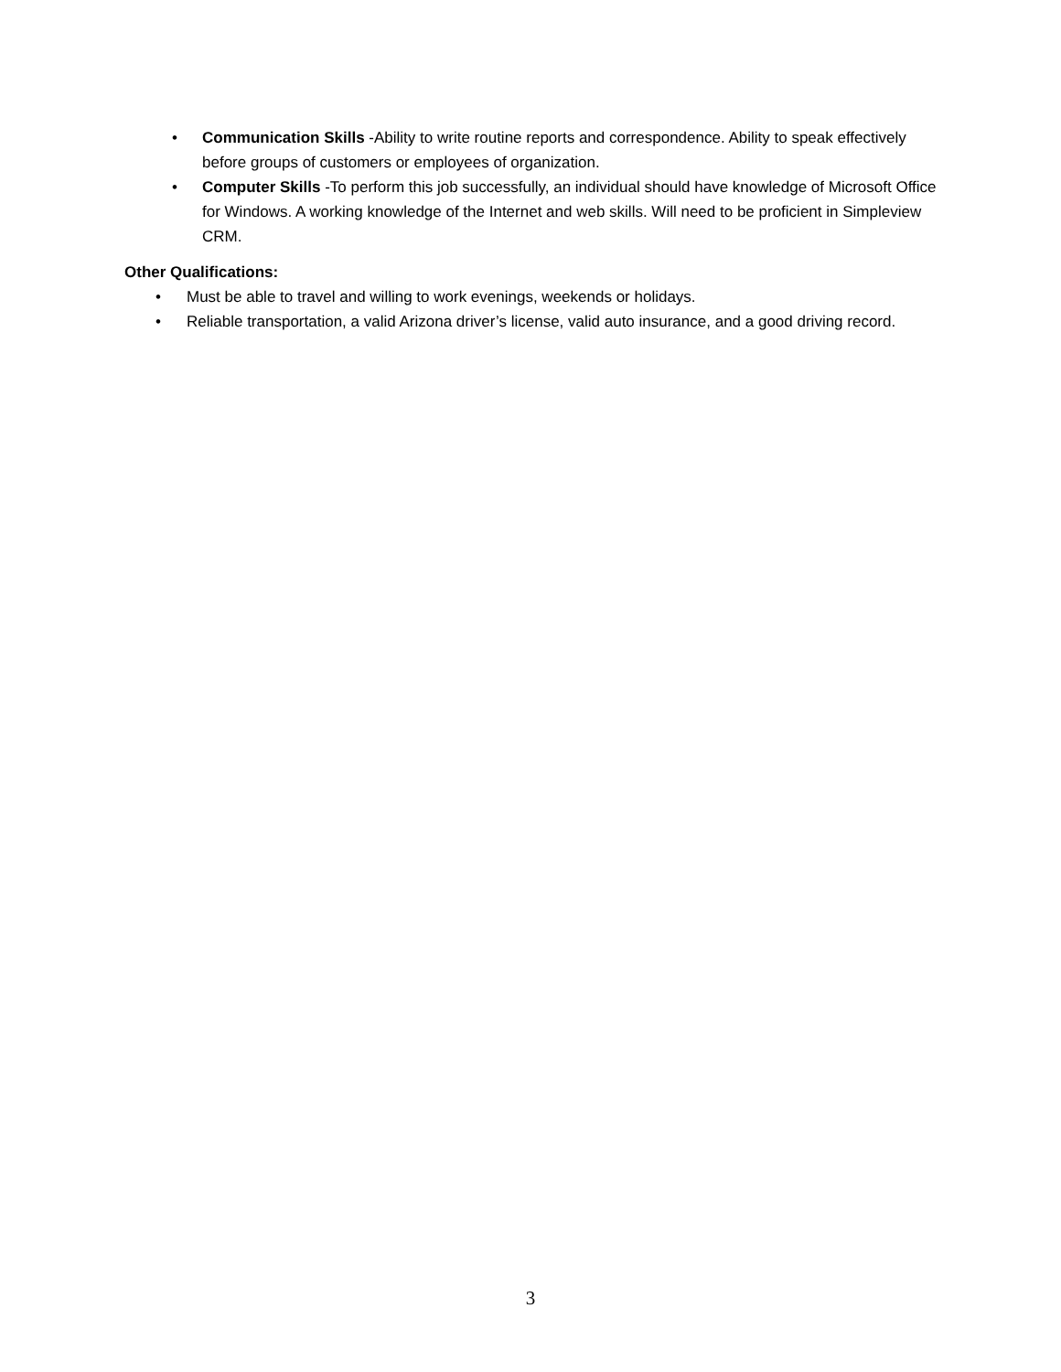• Communication Skills -Ability to write routine reports and correspondence. Ability to speak effectively before groups of customers or employees of organization.
• Computer Skills -To perform this job successfully, an individual should have knowledge of Microsoft Office for Windows. A working knowledge of the Internet and web skills. Will need to be proficient in Simpleview CRM.
Other Qualifications:
• Must be able to travel and willing to work evenings, weekends or holidays.
• Reliable transportation, a valid Arizona driver’s license, valid auto insurance, and a good driving record.
3